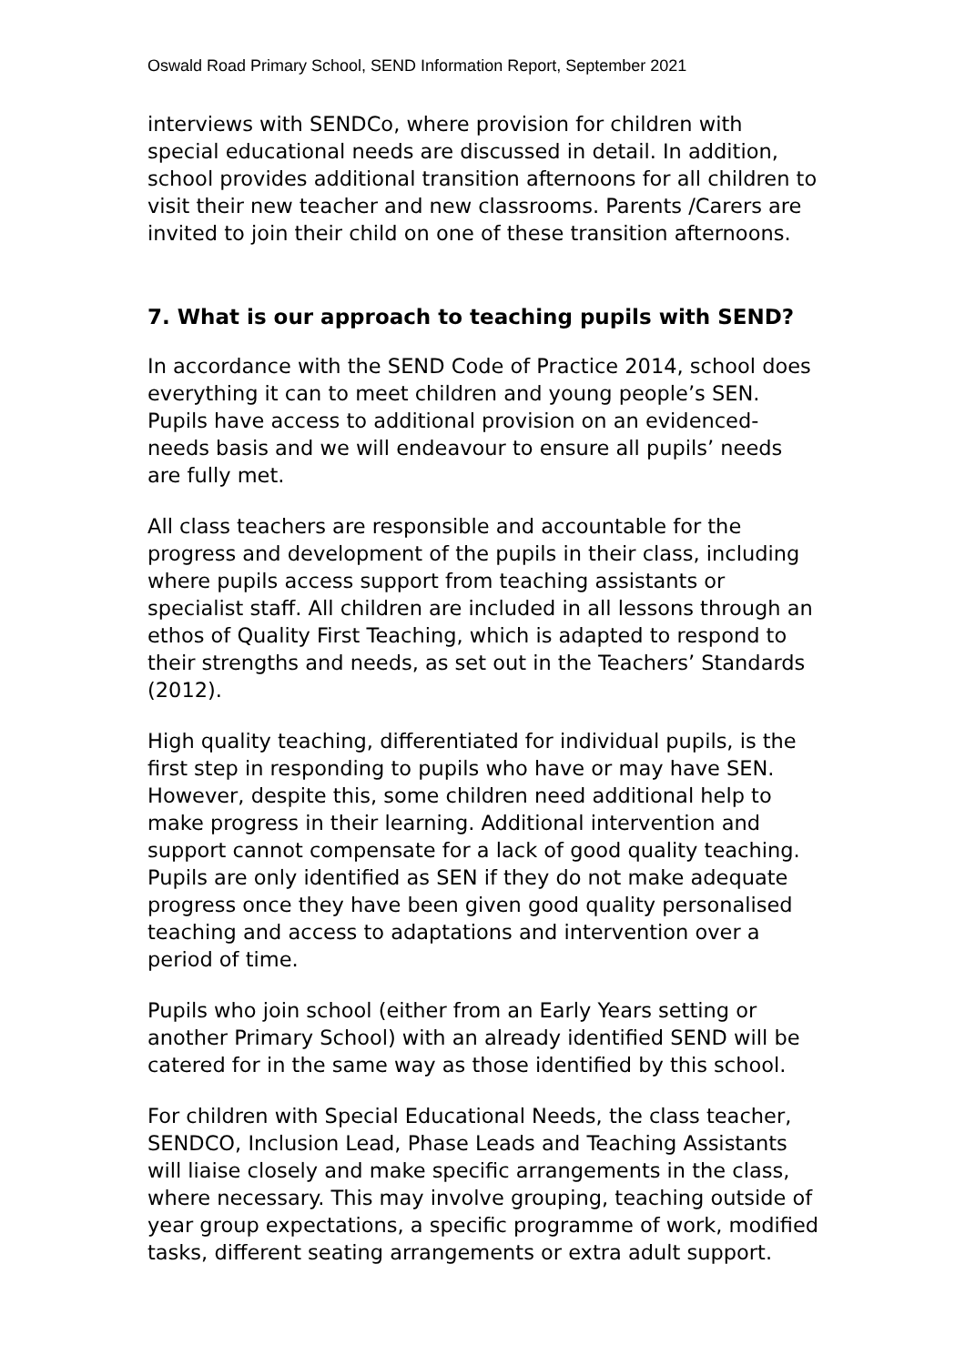Oswald Road Primary School, SEND Information Report, September 2021
interviews with SENDCo, where provision for children with special educational needs are discussed in detail. In addition, school provides additional transition afternoons for all children to visit their new teacher and new classrooms. Parents /Carers are invited to join their child on one of these transition afternoons.
7. What is our approach to teaching pupils with SEND?
In accordance with the SEND Code of Practice 2014, school does everything it can to meet children and young people’s SEN. Pupils have access to additional provision on an evidenced-needs basis and we will endeavour to ensure all pupils’ needs are fully met.
All class teachers are responsible and accountable for the progress and development of the pupils in their class, including where pupils access support from teaching assistants or specialist staff. All children are included in all lessons through an ethos of Quality First Teaching, which is adapted to respond to their strengths and needs, as set out in the Teachers’ Standards (2012).
High quality teaching, differentiated for individual pupils, is the first step in responding to pupils who have or may have SEN. However, despite this, some children need additional help to make progress in their learning. Additional intervention and support cannot compensate for a lack of good quality teaching. Pupils are only identified as SEN if they do not make adequate progress once they have been given good quality personalised teaching and access to adaptations and intervention over a period of time.
Pupils who join school (either from an Early Years setting or another Primary School) with an already identified SEND will be catered for in the same way as those identified by this school.
For children with Special Educational Needs, the class teacher, SENDCO, Inclusion Lead, Phase Leads and Teaching Assistants will liaise closely and make specific arrangements in the class, where necessary. This may involve grouping, teaching outside of year group expectations, a specific programme of work, modified tasks, different seating arrangements or extra adult support.